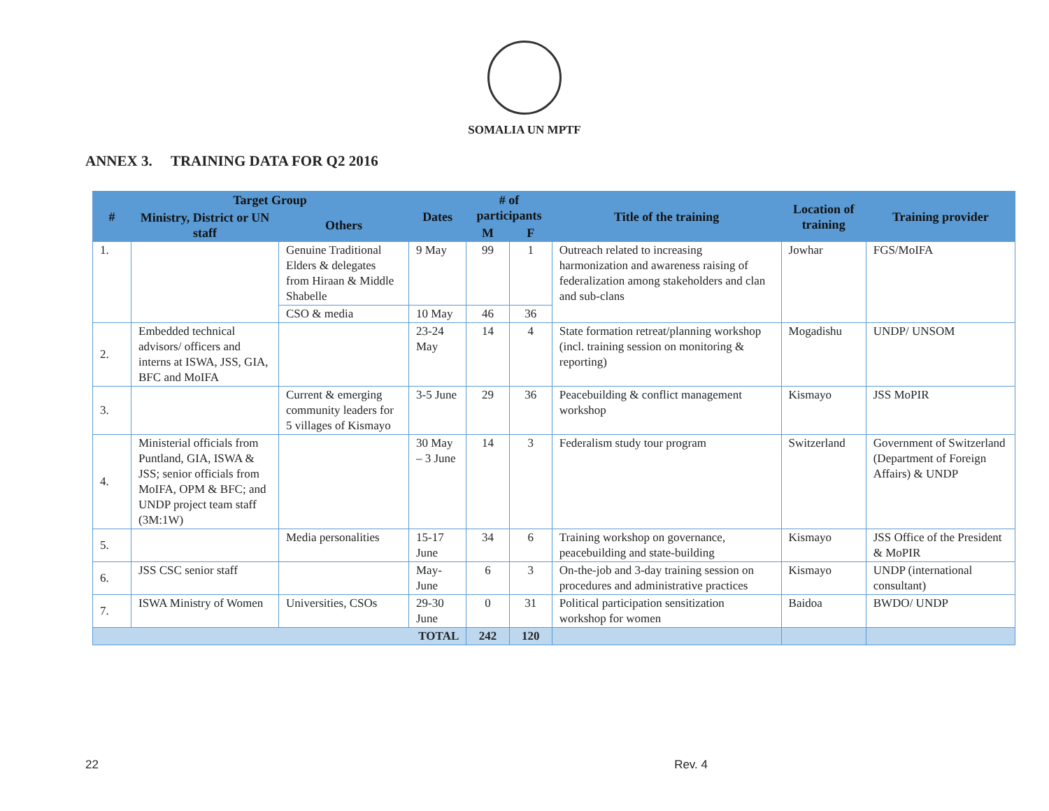SOMALIA UN MPTF
ANNEX 3. TRAINING DATA FOR Q2 2016
| # | Target Group | | Dates | # of participants | | Title of the training | Location of training | Training provider |
| --- | --- | --- | --- | --- | --- | --- | --- | --- |
| | Ministry, District or UN staff | Others | | | | | | |
| | | | | M | F | | | |
| 1. | | Genuine Traditional Elders & delegates from Hiraan & Middle Shabelle | 9 May | 99 | 1 | Outreach related to increasing harmonization and awareness raising of federalization among stakeholders and clan and sub-clans | Jowhar | FGS/MoIFA |
| | | CSO & media | 10 May | 46 | 36 | | | |
| 2. | Embedded technical advisors/ officers and interns at ISWA, JSS, GIA, BFC and MoIFA | | 23-24 May | 14 | 4 | State formation retreat/planning workshop (incl. training session on monitoring & reporting) | Mogadishu | UNDP/ UNSOM |
| 3. | | Current & emerging community leaders for 5 villages of Kismayo | 3-5 June | 29 | 36 | Peacebuilding & conflict management workshop | Kismayo | JSS MoPIR |
| 4. | Ministerial officials from Puntland, GIA, ISWA & JSS; senior officials from MoIFA, OPM & BFC; and UNDP project team staff (3M:1W) | | 30 May – 3 June | 14 | 3 | Federalism study tour program | Switzerland | Government of Switzerland (Department of Foreign Affairs) & UNDP |
| 5. | | Media personalities | 15-17 June | 34 | 6 | Training workshop on governance, peacebuilding and state-building | Kismayo | JSS Office of the President & MoPIR |
| 6. | JSS CSC senior staff | | May-June | 6 | 3 | On-the-job and 3-day training session on procedures and administrative practices | Kismayo | UNDP (international consultant) |
| 7. | ISWA Ministry of Women | Universities, CSOs | 29-30 June | 0 | 31 | Political participation sensitization workshop for women | Baidoa | BWDO/ UNDP |
| TOTAL | | | | 242 | 120 | | | |
22 Rev. 4